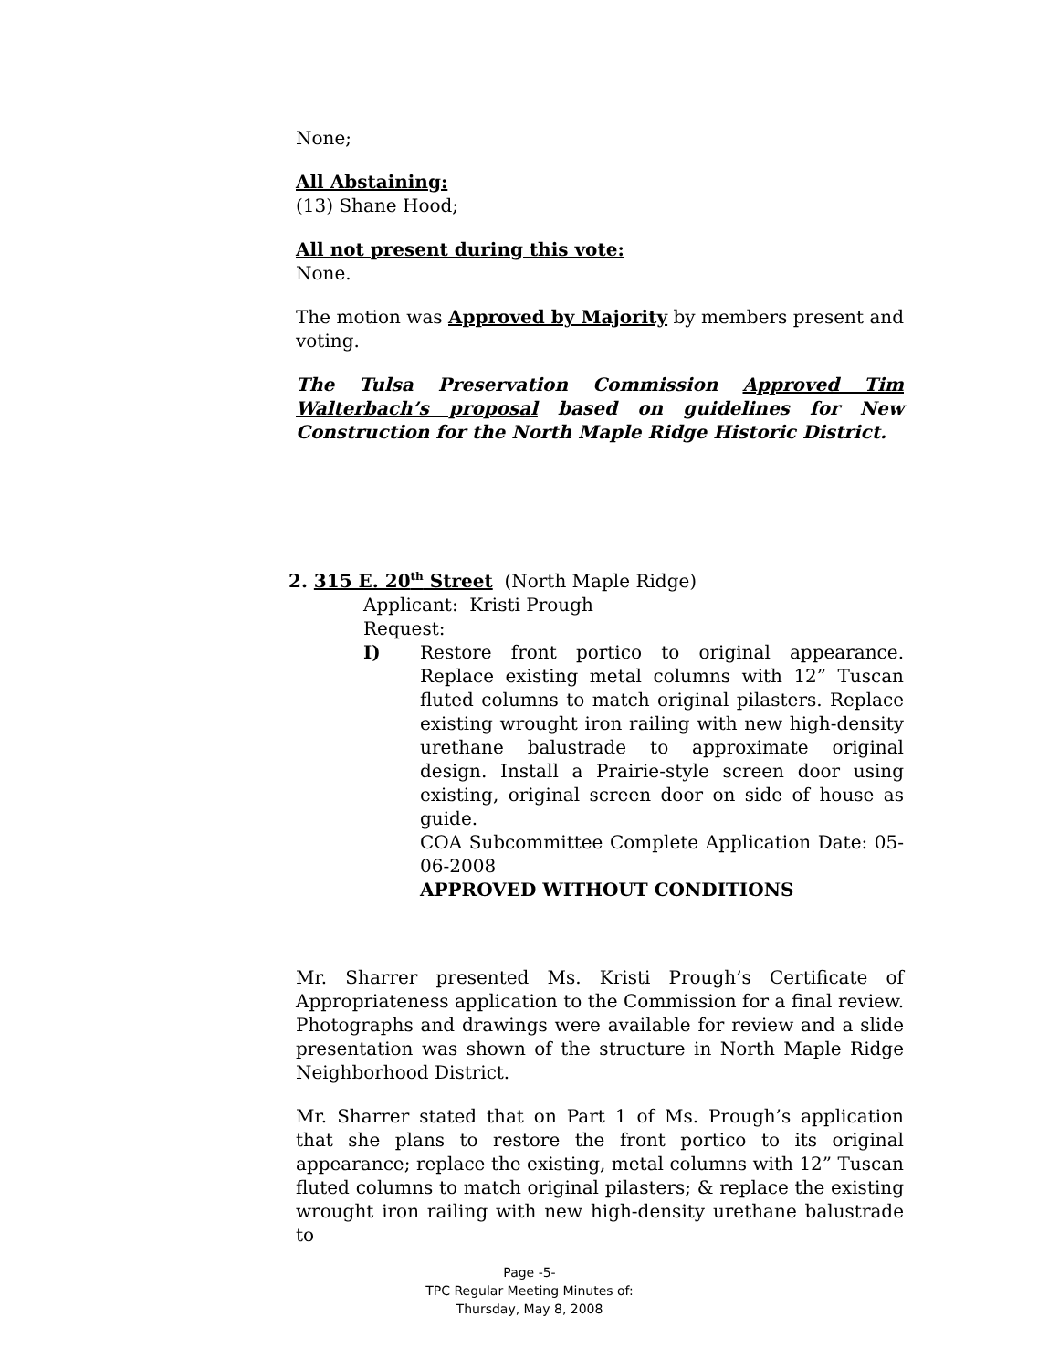None;
All Abstaining:
(13) Shane Hood;
All not present during this vote:
None.
The motion was Approved by Majority by members present and voting.
The Tulsa Preservation Commission Approved Tim Walterbach’s proposal based on guidelines for New Construction for the North Maple Ridge Historic District.
2. 315 E. 20<sup>th</sup> Street (North Maple Ridge)
Applicant: Kristi Prough
Request:
I) Restore front portico to original appearance. Replace existing metal columns with 12” Tuscan fluted columns to match original pilasters. Replace existing wrought iron railing with new high-density urethane balustrade to approximate original design. Install a Prairie-style screen door using existing, original screen door on side of house as guide.
COA Subcommittee Complete Application Date: 05-06-2008
APPROVED WITHOUT CONDITIONS
Mr. Sharrer presented Ms. Kristi Prough’s Certificate of Appropriateness application to the Commission for a final review. Photographs and drawings were available for review and a slide presentation was shown of the structure in North Maple Ridge Neighborhood District.
Mr. Sharrer stated that on Part 1 of Ms. Prough’s application that she plans to restore the front portico to its original appearance; replace the existing, metal columns with 12” Tuscan fluted columns to match original pilasters; & replace the existing wrought iron railing with new high-density urethane balustrade to
Page -5-
TPC Regular Meeting Minutes of:
Thursday, May 8, 2008